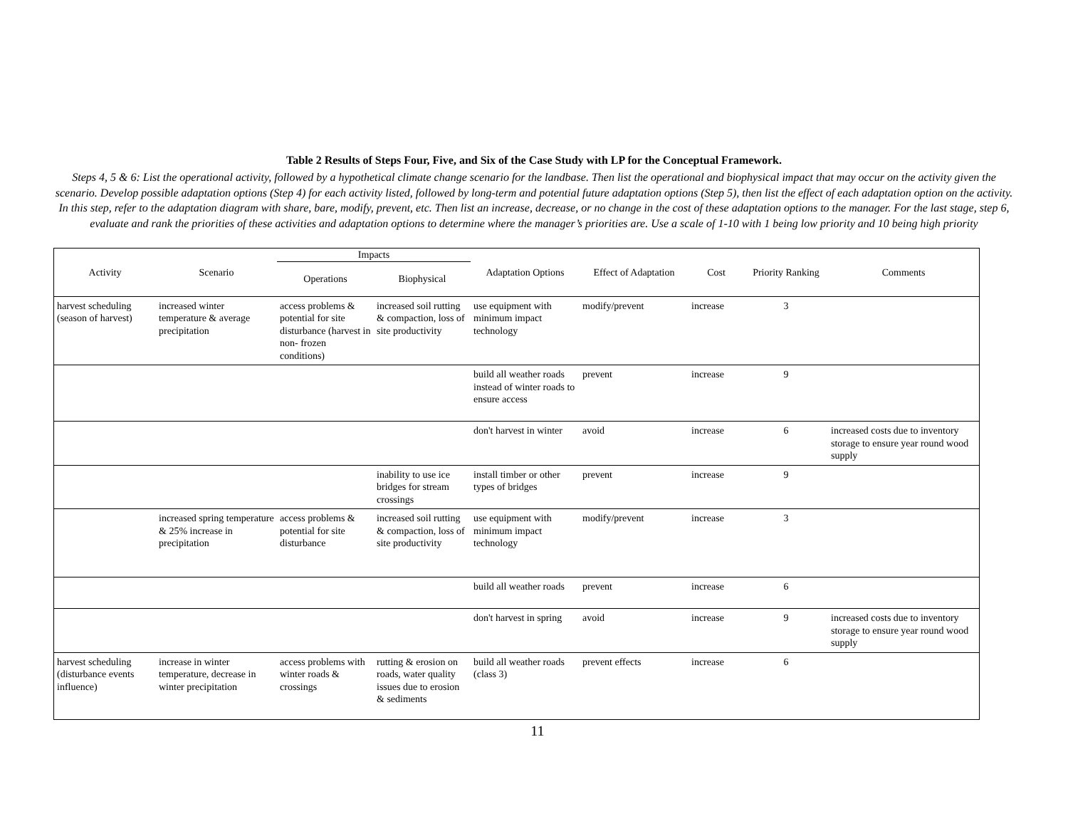Table 2 Results of Steps Four, Five, and Six of the Case Study with LP for the Conceptual Framework.
Steps 4, 5 & 6: List the operational activity, followed by a hypothetical climate change scenario for the landbase. Then list the operational and biophysical impact that may occur on the activity given the scenario. Develop possible adaptation options (Step 4) for each activity listed, followed by long-term and potential future adaptation options (Step 5), then list the effect of each adaptation option on the activity. In this step, refer to the adaptation diagram with share, bare, modify, prevent, etc. Then list an increase, decrease, or no change in the cost of these adaptation options to the manager. For the last stage, step 6, evaluate and rank the priorities of these activities and adaptation options to determine where the manager’s priorities are. Use a scale of 1-10 with 1 being low priority and 10 being high priority
| Activity | Scenario | Impacts | | Adaptation Options | Effect of Adaptation | Cost | Priority Ranking | Comments |
| --- | --- | --- | --- | --- | --- | --- | --- | --- |
| | | Operations | Biophysical | | | | | |
| harvest scheduling (season of harvest) | increased winter temperature & average precipitation | access problems & potential for site disturbance (harvest in non- frozen conditions) | increased soil rutting & compaction, loss of site productivity | use equipment with minimum impact technology | modify/prevent | increase | 3 | |
| | | | | build all weather roads instead of winter roads to ensure access | prevent | increase | 9 | |
| | | | | don't harvest in winter | avoid | increase | 6 | increased costs due to inventory storage to ensure year round wood supply |
| | | | inability to use ice bridges for stream crossings | install timber or other types of bridges | prevent | increase | 9 | |
| | increased spring temperature & 25% increase in precipitation | access problems & potential for site disturbance | increased soil rutting & compaction, loss of site productivity | use equipment with minimum impact technology | modify/prevent | increase | 3 | |
| | | | | build all weather roads | prevent | increase | 6 | |
| | | | | don't harvest in spring | avoid | increase | 9 | increased costs due to inventory storage to ensure year round wood supply |
| harvest scheduling (disturbance events influence) | increase in winter temperature, decrease in winter precipitation | access problems with winter roads & crossings | rutting & erosion on roads, water quality issues due to erosion & sediments | build all weather roads (class 3) | prevent effects | increase | 6 | |
11